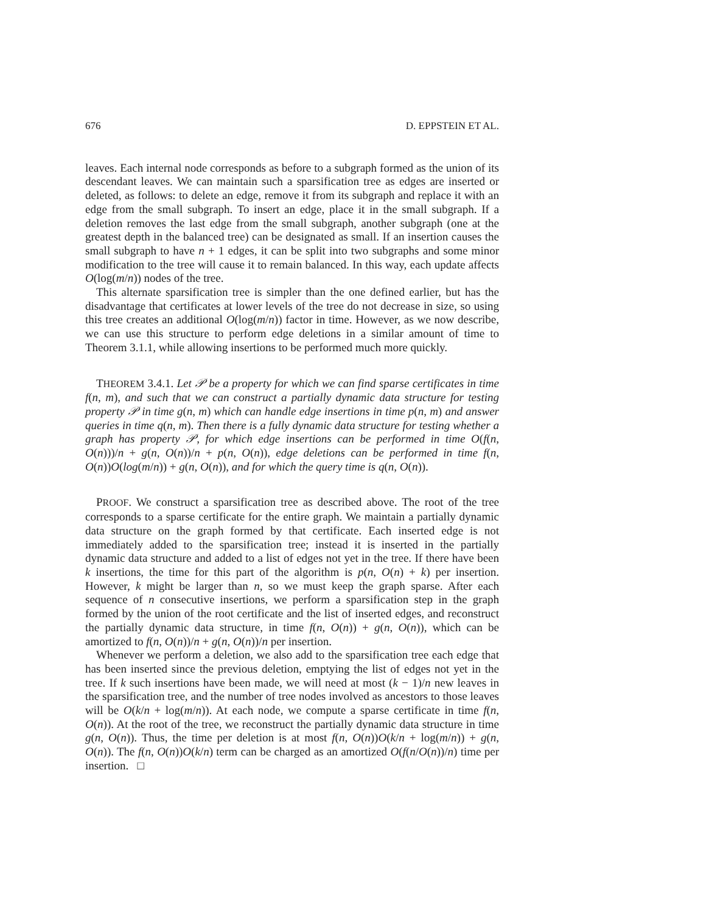676 D. EPPSTEIN ET AL.
leaves. Each internal node corresponds as before to a subgraph formed as the union of its descendant leaves. We can maintain such a sparsification tree as edges are inserted or deleted, as follows: to delete an edge, remove it from its subgraph and replace it with an edge from the small subgraph. To insert an edge, place it in the small subgraph. If a deletion removes the last edge from the small subgraph, another subgraph (one at the greatest depth in the balanced tree) can be designated as small. If an insertion causes the small subgraph to have n + 1 edges, it can be split into two subgraphs and some minor modification to the tree will cause it to remain balanced. In this way, each update affects O(log(m/n)) nodes of the tree.
This alternate sparsification tree is simpler than the one defined earlier, but has the disadvantage that certificates at lower levels of the tree do not decrease in size, so using this tree creates an additional O(log(m/n)) factor in time. However, as we now describe, we can use this structure to perform edge deletions in a similar amount of time to Theorem 3.1.1, while allowing insertions to be performed much more quickly.
THEOREM 3.4.1. Let 𝒫 be a property for which we can find sparse certificates in time f(n, m), and such that we can construct a partially dynamic data structure for testing property 𝒫 in time g(n, m) which can handle edge insertions in time p(n, m) and answer queries in time q(n, m). Then there is a fully dynamic data structure for testing whether a graph has property 𝒫, for which edge insertions can be performed in time O(f(n, O(n)))/n + g(n, O(n))/n + p(n, O(n)), edge deletions can be performed in time f(n, O(n))O(log(m/n)) + g(n, O(n)), and for which the query time is q(n, O(n)).
PROOF. We construct a sparsification tree as described above. The root of the tree corresponds to a sparse certificate for the entire graph. We maintain a partially dynamic data structure on the graph formed by that certificate. Each inserted edge is not immediately added to the sparsification tree; instead it is inserted in the partially dynamic data structure and added to a list of edges not yet in the tree. If there have been k insertions, the time for this part of the algorithm is p(n, O(n) + k) per insertion. However, k might be larger than n, so we must keep the graph sparse. After each sequence of n consecutive insertions, we perform a sparsification step in the graph formed by the union of the root certificate and the list of inserted edges, and reconstruct the partially dynamic data structure, in time f(n, O(n)) + g(n, O(n)), which can be amortized to f(n, O(n))/n + g(n, O(n))/n per insertion.
Whenever we perform a deletion, we also add to the sparsification tree each edge that has been inserted since the previous deletion, emptying the list of edges not yet in the tree. If k such insertions have been made, we will need at most (k − 1)/n new leaves in the sparsification tree, and the number of tree nodes involved as ancestors to those leaves will be O(k/n + log(m/n)). At each node, we compute a sparse certificate in time f(n, O(n)). At the root of the tree, we reconstruct the partially dynamic data structure in time g(n, O(n)). Thus, the time per deletion is at most f(n, O(n))O(k/n + log(m/n)) + g(n, O(n)). The f(n, O(n))O(k/n) term can be charged as an amortized O(f(n/O(n))/n) time per insertion. □